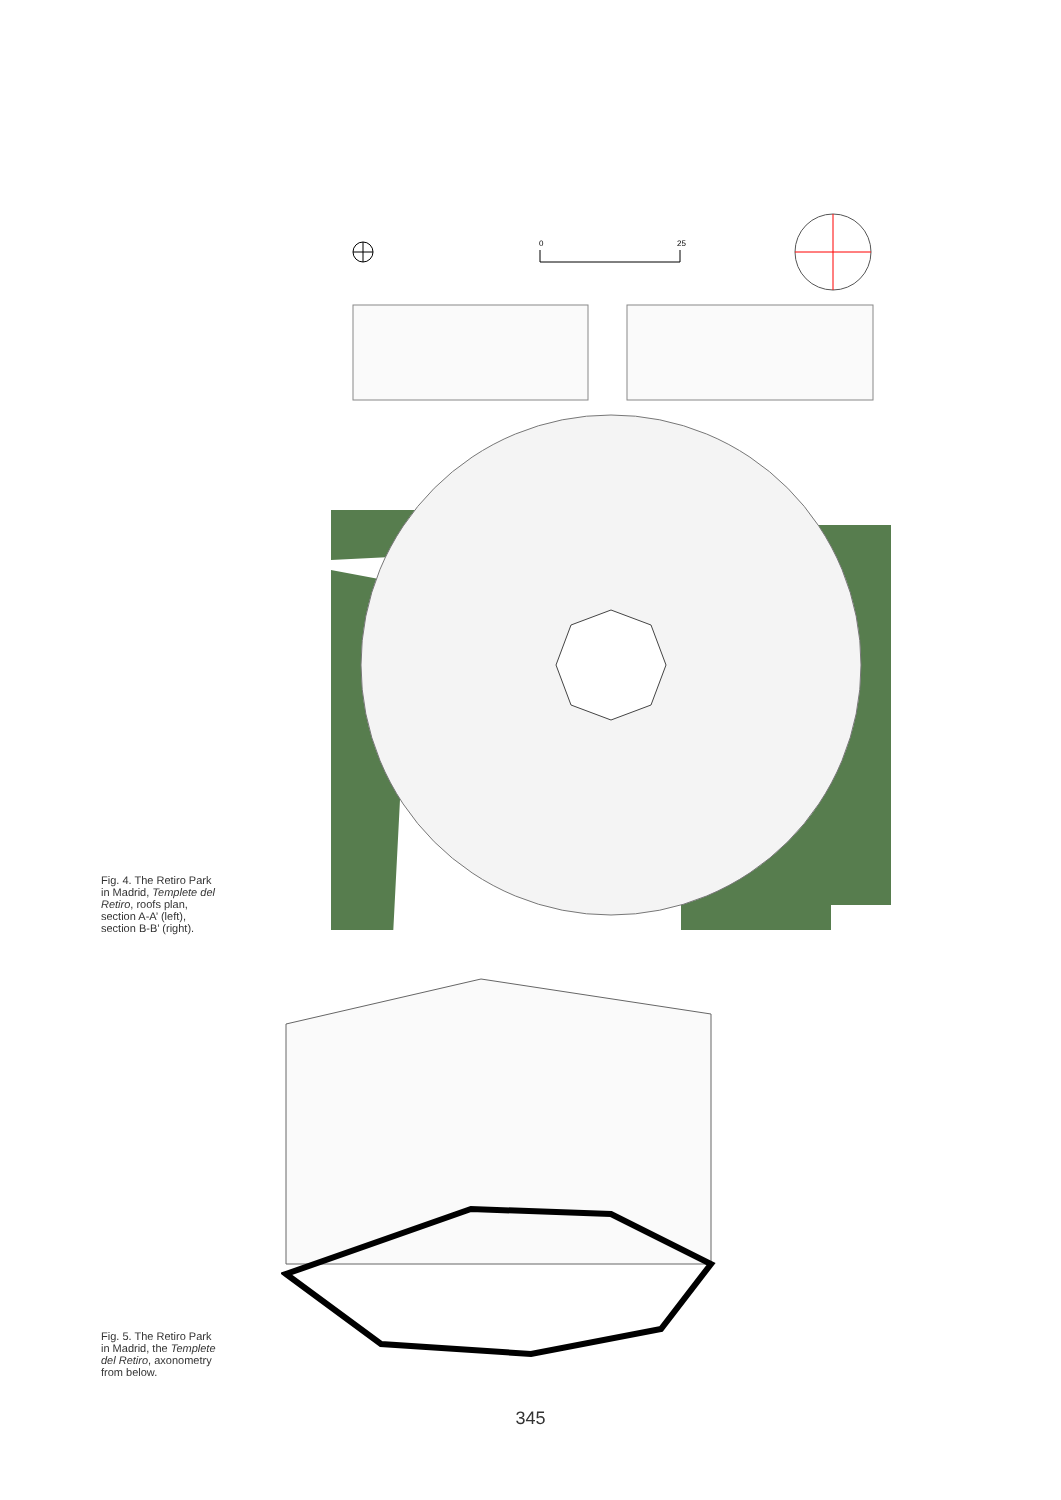Fig. 4. The Retiro Park in Madrid, Templete del Retiro, roofs plan, section A-A’ (left), section B-B’ (right).
0
25
Fig. 5. The Retiro Park in Madrid, the Templete del Retiro, axonometry from below.
345